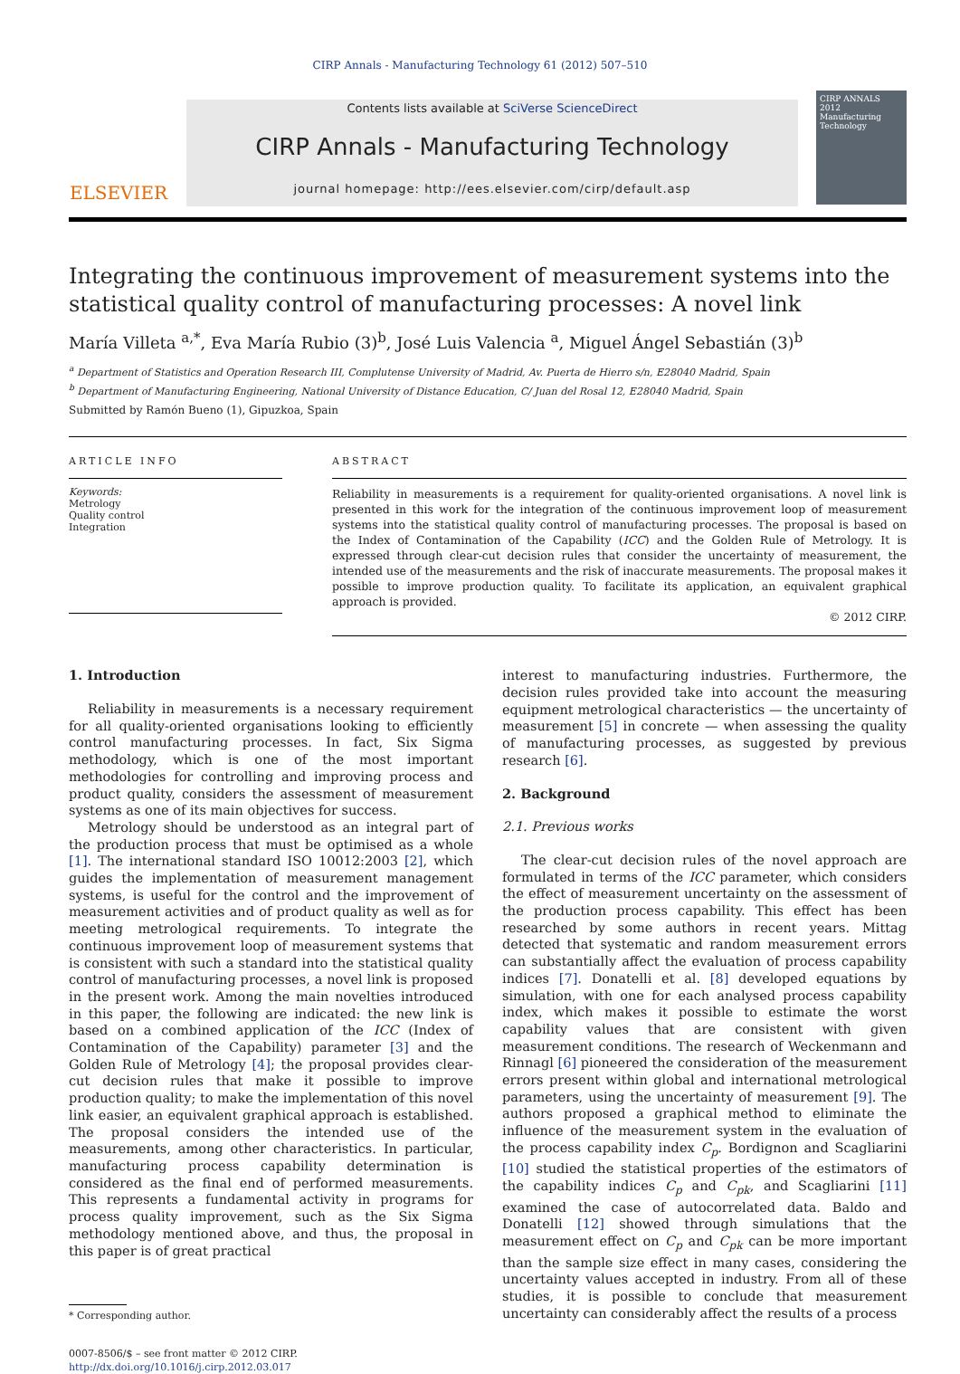CIRP Annals - Manufacturing Technology 61 (2012) 507–510
ELSEVIER
Contents lists available at SciVerse ScienceDirect
CIRP Annals - Manufacturing Technology
journal homepage: http://ees.elsevier.com/cirp/default.asp
CIRP ANNALS 2012
Manufacturing Technology
Integrating the continuous improvement of measurement systems into the statistical quality control of manufacturing processes: A novel link
María Villeta <sup>a,*</sup>, Eva María Rubio (3)<sup>b</sup>, José Luis Valencia <sup>a</sup>, Miguel Ángel Sebastián (3)<sup>b</sup>
<sup>a</sup> Department of Statistics and Operation Research III, Complutense University of Madrid, Av. Puerta de Hierro s/n, E28040 Madrid, Spain
<sup>b</sup> Department of Manufacturing Engineering, National University of Distance Education, C/ Juan del Rosal 12, E28040 Madrid, Spain
Submitted by Ramón Bueno (1), Gipuzkoa, Spain
ARTICLE INFO
Keywords:
Metrology
Quality control
Integration
ABSTRACT
Reliability in measurements is a requirement for quality-oriented organisations. A novel link is presented in this work for the integration of the continuous improvement loop of measurement systems into the statistical quality control of manufacturing processes. The proposal is based on the Index of Contamination of the Capability (ICC) and the Golden Rule of Metrology. It is expressed through clear-cut decision rules that consider the uncertainty of measurement, the intended use of the measurements and the risk of inaccurate measurements. The proposal makes it possible to improve production quality. To facilitate its application, an equivalent graphical approach is provided.
© 2012 CIRP.
1. Introduction
Reliability in measurements is a necessary requirement for all quality-oriented organisations looking to efficiently control manufacturing processes. In fact, Six Sigma methodology, which is one of the most important methodologies for controlling and improving process and product quality, considers the assessment of measurement systems as one of its main objectives for success.
Metrology should be understood as an integral part of the production process that must be optimised as a whole [1]. The international standard ISO 10012:2003 [2], which guides the implementation of measurement management systems, is useful for the control and the improvement of measurement activities and of product quality as well as for meeting metrological requirements. To integrate the continuous improvement loop of measurement systems that is consistent with such a standard into the statistical quality control of manufacturing processes, a novel link is proposed in the present work. Among the main novelties introduced in this paper, the following are indicated: the new link is based on a combined application of the ICC (Index of Contamination of the Capability) parameter [3] and the Golden Rule of Metrology [4]; the proposal provides clear-cut decision rules that make it possible to improve production quality; to make the implementation of this novel link easier, an equivalent graphical approach is established. The proposal considers the intended use of the measurements, among other characteristics. In particular, manufacturing process capability determination is considered as the final end of performed measurements. This represents a fundamental activity in programs for process quality improvement, such as the Six Sigma methodology mentioned above, and thus, the proposal in this paper is of great practical
* Corresponding author.
0007-8506/$ – see front matter © 2012 CIRP.
http://dx.doi.org/10.1016/j.cirp.2012.03.017
interest to manufacturing industries. Furthermore, the decision rules provided take into account the measuring equipment metrological characteristics — the uncertainty of measurement [5] in concrete — when assessing the quality of manufacturing processes, as suggested by previous research [6].
2. Background
2.1. Previous works
The clear-cut decision rules of the novel approach are formulated in terms of the ICC parameter, which considers the effect of measurement uncertainty on the assessment of the production process capability. This effect has been researched by some authors in recent years. Mittag detected that systematic and random measurement errors can substantially affect the evaluation of process capability indices [7]. Donatelli et al. [8] developed equations by simulation, with one for each analysed process capability index, which makes it possible to estimate the worst capability values that are consistent with given measurement conditions. The research of Weckenmann and Rinnagl [6] pioneered the consideration of the measurement errors present within global and international metrological parameters, using the uncertainty of measurement [9]. The authors proposed a graphical method to eliminate the influence of the measurement system in the evaluation of the process capability index C<sub>p</sub>. Bordignon and Scagliarini [10] studied the statistical properties of the estimators of the capability indices C<sub>p</sub> and C<sub>pk</sub>, and Scagliarini [11] examined the case of autocorrelated data. Baldo and Donatelli [12] showed through simulations that the measurement effect on C<sub>p</sub> and C<sub>pk</sub> can be more important than the sample size effect in many cases, considering the uncertainty values accepted in industry. From all of these studies, it is possible to conclude that measurement uncertainty can considerably affect the results of a process